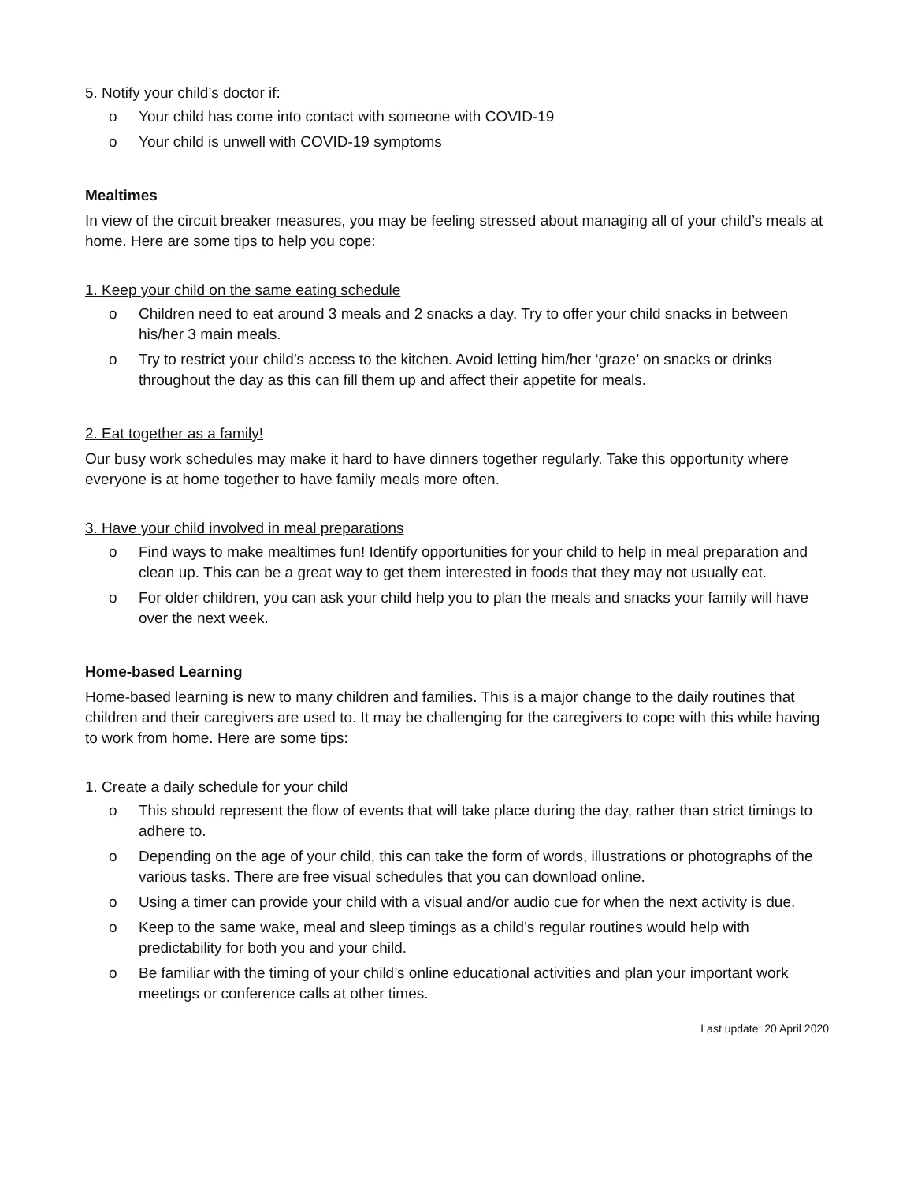5. Notify your child’s doctor if:
o Your child has come into contact with someone with COVID-19
o Your child is unwell with COVID-19 symptoms
Mealtimes
In view of the circuit breaker measures, you may be feeling stressed about managing all of your child’s meals at home. Here are some tips to help you cope:
1. Keep your child on the same eating schedule
o Children need to eat around 3 meals and 2 snacks a day. Try to offer your child snacks in between his/her 3 main meals.
o Try to restrict your child’s access to the kitchen. Avoid letting him/her ‘graze’ on snacks or drinks throughout the day as this can fill them up and affect their appetite for meals.
2. Eat together as a family!
Our busy work schedules may make it hard to have dinners together regularly. Take this opportunity where everyone is at home together to have family meals more often.
3. Have your child involved in meal preparations
o Find ways to make mealtimes fun! Identify opportunities for your child to help in meal preparation and clean up. This can be a great way to get them interested in foods that they may not usually eat.
o For older children, you can ask your child help you to plan the meals and snacks your family will have over the next week.
Home-based Learning
Home-based learning is new to many children and families. This is a major change to the daily routines that children and their caregivers are used to. It may be challenging for the caregivers to cope with this while having to work from home. Here are some tips:
1. Create a daily schedule for your child
o This should represent the flow of events that will take place during the day, rather than strict timings to adhere to.
o Depending on the age of your child, this can take the form of words, illustrations or photographs of the various tasks. There are free visual schedules that you can download online.
o Using a timer can provide your child with a visual and/or audio cue for when the next activity is due.
o Keep to the same wake, meal and sleep timings as a child’s regular routines would help with predictability for both you and your child.
o Be familiar with the timing of your child’s online educational activities and plan your important work meetings or conference calls at other times.
Last update: 20 April 2020